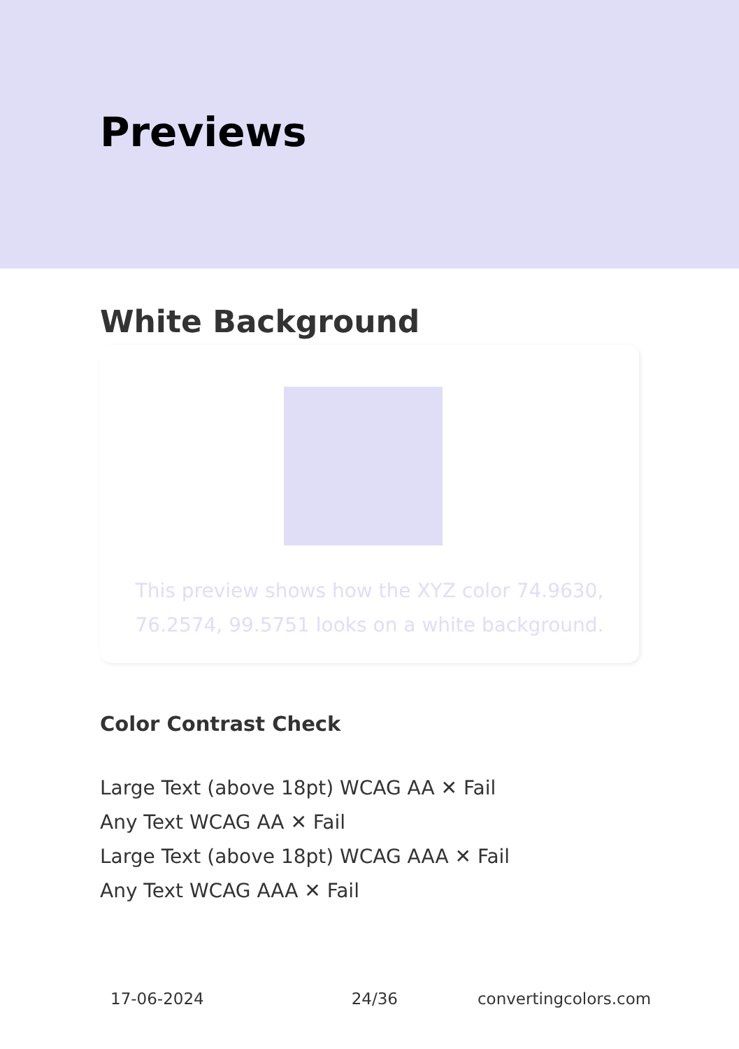Previews
White Background
This preview shows how the XYZ color 74.9630, 76.2574, 99.5751 looks on a white background.
Color Contrast Check
Large Text (above 18pt) WCAG AA ✕ Fail
Any Text WCAG AA ✕ Fail
Large Text (above 18pt) WCAG AAA ✕ Fail
Any Text WCAG AAA ✕ Fail
17-06-2024 24/36 convertingcolors.com